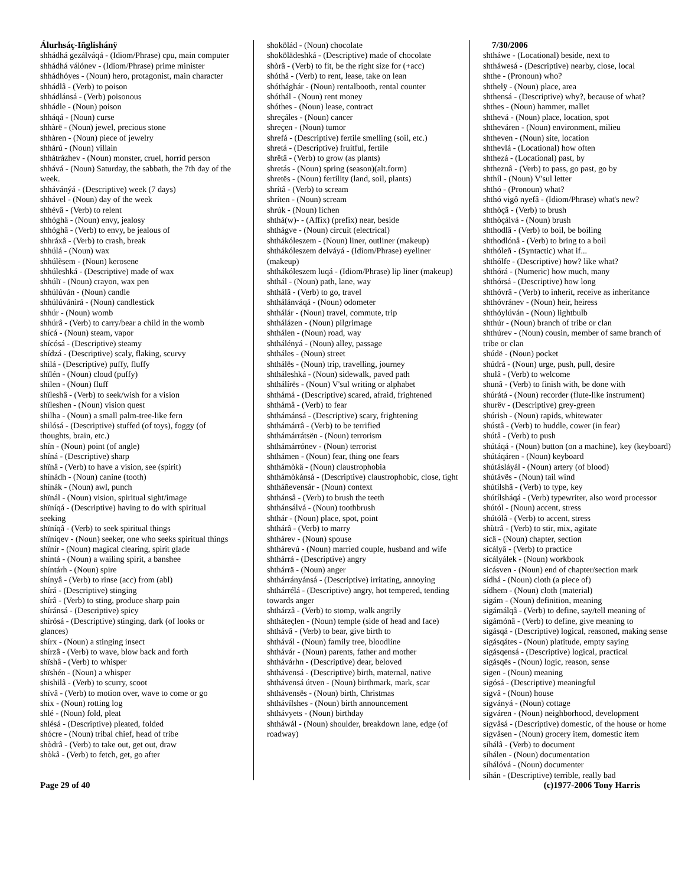Álurhsáç-Iñglishánÿ
shhádhá gezálváqá - (Idiom/Phrase) cpu, main computer
shhádhá válónev - (Idiom/Phrase) prime minister
shhádhóyes - (Noun) hero, protagonist, main character
shhádlâ - (Verb) to poison
shhádlánsá - (Verb) poisonous
shhádle - (Noun) poison
shháqá - (Noun) curse
shhàrë - (Noun) jewel, precious stone
shhàren - (Noun) piece of jewelry
shhárú - (Noun) villain
shhátrázhev - (Noun) monster, cruel, horrid person
shhává - (Noun) Saturday, the sabbath, the 7th day of the week.
shhávánýá - (Descriptive) week (7 days)
shhável - (Noun) day of the week
shhévâ - (Verb) to relent
shhóghä - (Noun) envy, jealosy
shhóghâ - (Verb) to envy, be jealous of
shhráxâ - (Verb) to crash, break
shhúlá - (Noun) wax
shhúlèsem - (Noun) kerosene
shhúleshká - (Descriptive) made of wax
shhúlï - (Noun) crayon, wax pen
shhúlúván - (Noun) candle
shhúlúvánìrá - (Noun) candlestick
shhúr - (Noun) womb
shhúrâ - (Verb) to carry/bear a child in the womb
shícá - (Noun) steam, vapor
shícósá - (Descriptive) steamy
shídzá - (Descriptive) scaly, flaking, scurvy
shilá - (Descriptive) puffy, fluffy
shïlén - (Noun) cloud (puffy)
shilen - (Noun) fluff
shïleshâ - (Verb) to seek/wish for a vision
shïleshen - (Noun) vision quest
shilha - (Noun) a small palm-tree-like fern
shilósá - (Descriptive) stuffed (of toys), foggy (of thoughts, brain, etc.)
shín - (Noun) point (of angle)
shíná - (Descriptive) sharp
shïnâ - (Verb) to have a vision, see (spirit)
shínádh - (Noun) canine (tooth)
shínák - (Noun) awl, punch
shïnál - (Noun) vision, spiritual sight/image
shïníqá - (Descriptive) having to do with spiritual seeking
shïníqâ - (Verb) to seek spiritual things
shïníqev - (Noun) seeker, one who seeks spiritual things
shïnír - (Noun) magical clearing, spirit glade
shíntá - (Noun) a wailing spirit, a banshee
shíntárh - (Noun) spire
shínyâ - (Verb) to rinse (acc) from (abl)
shírá - (Descriptive) stinging
shírâ - (Verb) to sting, produce sharp pain
shíránsá - (Descriptive) spicy
shírósá - (Descriptive) stinging, dark (of looks or glances)
shírx - (Noun) a stinging insect
shírzâ - (Verb) to wave, blow back and forth
shïshâ - (Verb) to whisper
shïshén - (Noun) a whisper
shishilâ - (Verb) to scurry, scoot
shívâ - (Verb) to motion over, wave to come or go
shix - (Noun) rotting log
shlé - (Noun) fold, pleat
shlésá - (Descriptive) pleated, folded
shócre - (Noun) tribal chief, head of tribe
shòdrâ - (Verb) to take out, get out, draw
shòkâ - (Verb) to fetch, get, go after
shokölád - (Noun) chocolate
shokölädeshká - (Descriptive) made of chocolate
shòrâ - (Verb) to fit, be the right size for (+acc)
shóthâ - (Verb) to rent, lease, take on lean
shóthághár - (Noun) rentalbooth, rental counter
shóthál - (Noun) rent money
shóthes - (Noun) lease, contract
shreçáles - (Noun) cancer
shreçen - (Noun) tumor
shrefá - (Descriptive) fertile smelling (soil, etc.)
shretá - (Descriptive) fruitful, fertile
shrëtâ - (Verb) to grow (as plants)
shretás - (Noun) spring (season)(alt.form)
shretës - (Noun) fertility (land, soil, plants)
shrítâ - (Verb) to scream
shríten - (Noun) scream
shrúk - (Noun) lichen
shthá(w)- - (Affix) (prefix) near, beside
shthágve - (Noun) circuit (electrical)
shthákóleszem - (Noun) liner, outliner (makeup)
shthákóleszem delváyá - (Idiom/Phrase) eyeliner (makeup)
shthákóleszem luqá - (Idiom/Phrase) lip liner (makeup)
shthál - (Noun) path, lane, way
shthálâ - (Verb) to go, travel
shthálánváqá - (Noun) odometer
shthálár - (Noun) travel, commute, trip
shthálázen - (Noun) pilgrimage
shthálen - (Noun) road, way
shthálényá - (Noun) alley, passage
shtháles - (Noun) street
shthálës - (Noun) trip, travelling, journey
shtháleshká - (Noun) sidewalk, paved path
shthálírës - (Noun) V'sul writing or alphabet
shthámá - (Descriptive) scared, afraid, frightened
shthámâ - (Verb) to fear
shthámánsá - (Descriptive) scary, frightening
shthámárrâ - (Verb) to be terrified
shthámárrátsën - (Noun) terrorism
shthámárrónev - (Noun) terrorist
shthámen - (Noun) fear, thing one fears
shthámòkä - (Noun) claustrophobia
shthámòkánsá - (Descriptive) claustrophobic, close, tight
shtháñevensár - (Noun) context
shthánsâ - (Verb) to brush the teeth
shthánsálvá - (Noun) toothbrush
shthár - (Noun) place, spot, point
shthárâ - (Verb) to marry
shthárev - (Noun) spouse
shthárevú - (Noun) married couple, husband and wife
shthárrá - (Descriptive) angry
shthárrä - (Noun) anger
shthárrányánsá - (Descriptive) irritating, annoying
shthárrélá - (Descriptive) angry, hot tempered, tending towards anger
shthárzâ - (Verb) to stomp, walk angrily
shtháteçlen - (Noun) temple (side of head and face)
shthávâ - (Verb) to bear, give birth to
shthávál - (Noun) family tree, bloodline
shthávár - (Noun) parents, father and mother
shthávárhn - (Descriptive) dear, beloved
shthávensá - (Descriptive) birth, maternal, native
shthávensá útven - (Noun) birthmark, mark, scar
shthávensës - (Noun) birth, Christmas
shthávílshes - (Noun) birth announcement
shthávyets - (Noun) birthday
shtháwál - (Noun) shoulder, breakdown lane, edge (of roadway)
7/30/2006
shtháwe - (Locational) beside, next to
shtháwesá - (Descriptive) nearby, close, local
shthe - (Pronoun) who?
shthelÿ - (Noun) place, area
shthensá - (Descriptive) why?, because of what?
shthes - (Noun) hammer, mallet
shthevá - (Noun) place, location, spot
shtheváren - (Noun) environment, milieu
shtheven - (Noun) site, location
shthevlá - (Locational) how often
shthezá - (Locational) past, by
shtheznâ - (Verb) to pass, go past, go by
shthíl - (Noun) V'sul letter
shthó - (Pronoun) what?
shthó vigô nyefâ - (Idiom/Phrase) what's new?
shthòçâ - (Verb) to brush
shthòçálvá - (Noun) brush
shthodlâ - (Verb) to boil, be boiling
shthodlónâ - (Verb) to bring to a boil
shthóleñ - (Syntactic) what if...
shthólfe - (Descriptive) how? like what?
shthórá - (Numeric) how much, many
shthórsá - (Descriptive) how long
shthóvrâ - (Verb) to inherit, receive as inheritance
shthóvránev - (Noun) heir, heiress
shthóylúván - (Noun) lightbulb
shthúr - (Noun) branch of tribe or clan
shthúrev - (Noun) cousin, member of same branch of tribe or clan
shúdë - (Noun) pocket
shúdrá - (Noun) urge, push, pull, desire
shulâ - (Verb) to welcome
shunâ - (Verb) to finish with, be done with
shúrátá - (Noun) recorder (flute-like instrument)
shurëv - (Descriptive) grey-green
shúrish - (Noun) rapids, whitewater
shústâ - (Verb) to huddle, cower (in fear)
shútâ - (Verb) to push
shútáqá - (Noun) button (on a machine), key (keyboard)
shútáqáren - (Noun) keyboard
shútásláyál - (Noun) artery (of blood)
shútávës - (Noun) tail wind
shútílshâ - (Verb) to type, key
shútílsháqá - (Verb) typewriter, also word processor
shútól - (Noun) accent, stress
shútólâ - (Verb) to accent, stress
shùtrâ - (Verb) to stir, mix, agitate
sicä - (Noun) chapter, section
sícályâ - (Verb) to practice
sícályálek - (Noun) workbook
sicásven - (Noun) end of chapter/section mark
sídhá - (Noun) cloth (a piece of)
sídhem - (Noun) cloth (material)
sigám - (Noun) definition, meaning
sigámálqâ - (Verb) to define, say/tell meaning of
sigámónâ - (Verb) to define, give meaning to
sigásqá - (Descriptive) logical, reasoned, making sense
sigásqátes - (Noun) platitude, empty saying
sigásqensá - (Descriptive) logical, practical
sigásqës - (Noun) logic, reason, sense
sigen - (Noun) meaning
sigósá - (Descriptive) meaningful
sígvâ - (Noun) house
sígványá - (Noun) cottage
sígváren - (Noun) neighborhood, development
sígvâsá - (Descriptive) domestic, of the house or home
sígvâsen - (Noun) grocery item, domestic item
síhálâ - (Verb) to document
síhálen - (Noun) documentation
síhálóvá - (Noun) documenter
síhán - (Descriptive) terrible, really bad
Page 29 of 40 (c)1977-2006 Tony Harris